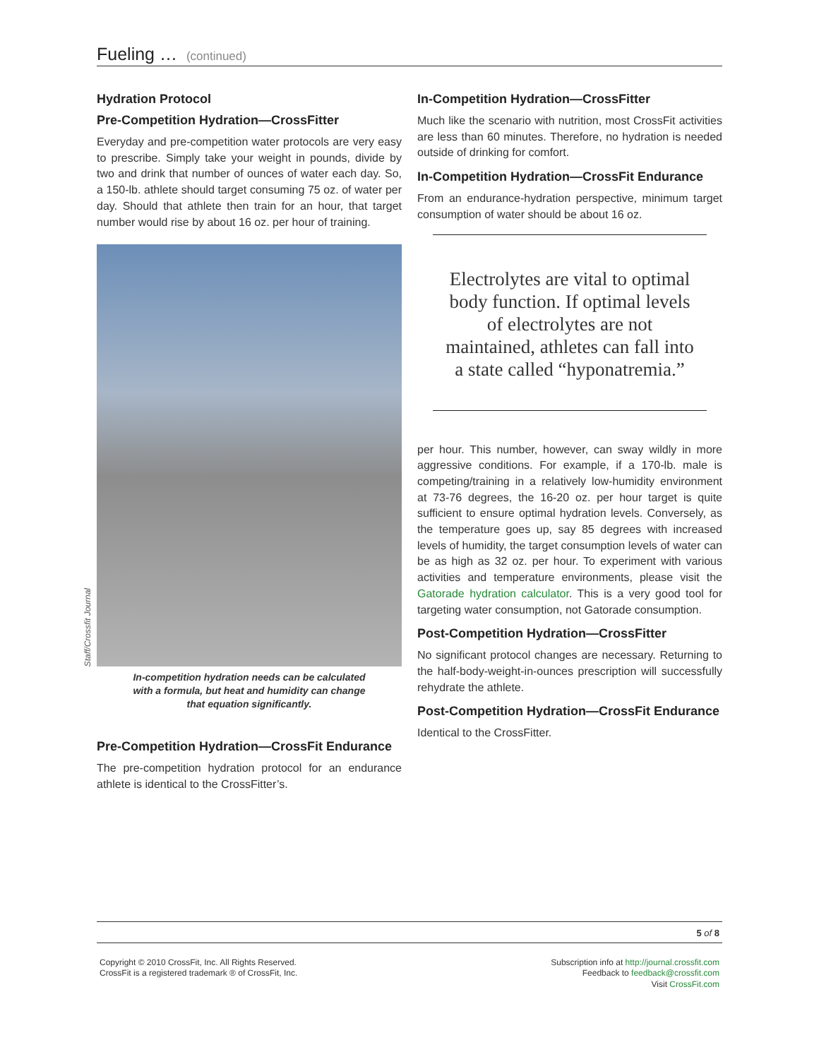Fueling … (continued)
Hydration Protocol
Pre-Competition Hydration—CrossFitter
Everyday and pre-competition water protocols are very easy to prescribe. Simply take your weight in pounds, divide by two and drink that number of ounces of water each day. So, a 150-lb. athlete should target consuming 75 oz. of water per day. Should that athlete then train for an hour, that target number would rise by about 16 oz. per hour of training.
Staff/Crossfit Journal
In-competition hydration needs can be calculated
with a formula, but heat and humidity can change
that equation significantly.
Pre-Competition Hydration—CrossFit Endurance
The pre-competition hydration protocol for an endurance athlete is identical to the CrossFitter’s.
In-Competition Hydration—CrossFitter
Much like the scenario with nutrition, most CrossFit activities are less than 60 minutes. Therefore, no hydration is needed outside of drinking for comfort.
In-Competition Hydration—CrossFit Endurance
From an endurance-hydration perspective, minimum target consumption of water should be about 16 oz.
Electrolytes are vital to optimal body function. If optimal levels of electrolytes are not maintained, athletes can fall into a state called “hyponatremia.”
per hour. This number, however, can sway wildly in more aggressive conditions. For example, if a 170-lb. male is competing/training in a relatively low-humidity environment at 73-76 degrees, the 16-20 oz. per hour target is quite sufficient to ensure optimal hydration levels. Conversely, as the temperature goes up, say 85 degrees with increased levels of humidity, the target consumption levels of water can be as high as 32 oz. per hour. To experiment with various activities and temperature environments, please visit the Gatorade hydration calculator. This is a very good tool for targeting water consumption, not Gatorade consumption.
Post-Competition Hydration—CrossFitter
No significant protocol changes are necessary. Returning to the half-body-weight-in-ounces prescription will successfully rehydrate the athlete.
Post-Competition Hydration—CrossFit Endurance
Identical to the CrossFitter.
5 of 8
Copyright © 2010 CrossFit, Inc. All Rights Reserved.
CrossFit is a registered trademark ® of CrossFit, Inc.
Subscription info at http://journal.crossfit.com
Feedback to feedback@crossfit.com
Visit CrossFit.com